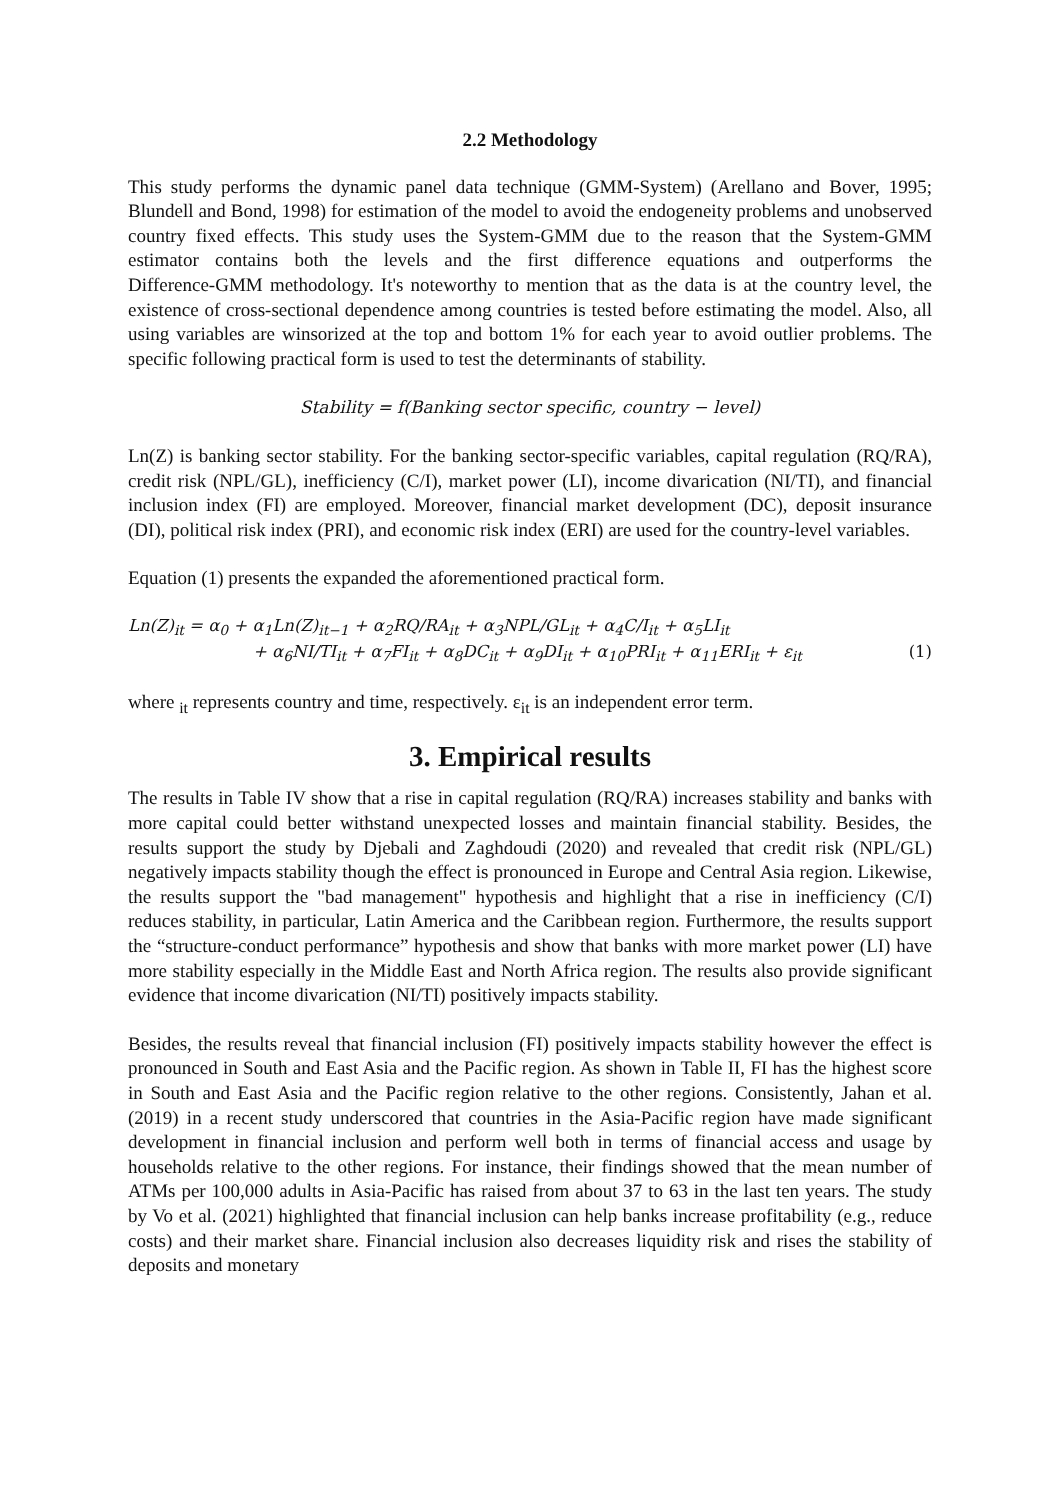2.2 Methodology
This study performs the dynamic panel data technique (GMM-System) (Arellano and Bover, 1995; Blundell and Bond, 1998) for estimation of the model to avoid the endogeneity problems and unobserved country fixed effects. This study uses the System-GMM due to the reason that the System‑GMM estimator contains both the levels and the first difference equations and outperforms the Difference‑GMM methodology. It's noteworthy to mention that as the data is at the country level, the existence of cross-sectional dependence among countries is tested before estimating the model. Also, all using variables are winsorized at the top and bottom 1% for each year to avoid outlier problems. The specific following practical form is used to test the determinants of stability.
Stability = f(Banking sector specific, country − level)
Ln(Z) is banking sector stability. For the banking sector-specific variables, capital regulation (RQ/RA), credit risk (NPL/GL), inefficiency (C/I), market power (LI), income divarication (NI/TI), and financial inclusion index (FI) are employed. Moreover, financial market development (DC), deposit insurance (DI), political risk index (PRI), and economic risk index (ERI) are used for the country-level variables.
Equation (1) presents the expanded the aforementioned practical form.
Ln(Z)<sub>it</sub> = α<sub>0</sub> + α<sub>1</sub>Ln(Z)<sub>it−1</sub> + α<sub>2</sub>RQ/RA<sub>it</sub> + α<sub>3</sub>NPL/GL<sub>it</sub> + α<sub>4</sub>C/I<sub>it</sub> + α<sub>5</sub>LI<sub>it</sub>
+ α<sub>6</sub>NI/TI<sub>it</sub> + α<sub>7</sub>FI<sub>it</sub> + α<sub>8</sub>DC<sub>it</sub> + α<sub>9</sub>DI<sub>it</sub> + α<sub>10</sub>PRI<sub>it</sub> + α<sub>11</sub>ERI<sub>it</sub> + ε<sub>it</sub> (1)
where <sub>it</sub> represents country and time, respectively. ε<sub>it</sub> is an independent error term.
3. Empirical results
The results in Table IV show that a rise in capital regulation (RQ/RA) increases stability and banks with more capital could better withstand unexpected losses and maintain financial stability. Besides, the results support the study by Djebali and Zaghdoudi (2020) and revealed that credit risk (NPL/GL) negatively impacts stability though the effect is pronounced in Europe and Central Asia region. Likewise, the results support the "bad management" hypothesis and highlight that a rise in inefficiency (C/I) reduces stability, in particular, Latin America and the Caribbean region. Furthermore, the results support the “structure-conduct performance” hypothesis and show that banks with more market power (LI) have more stability especially in the Middle East and North Africa region. The results also provide significant evidence that income divarication (NI/TI) positively impacts stability.
Besides, the results reveal that financial inclusion (FI) positively impacts stability however the effect is pronounced in South and East Asia and the Pacific region. As shown in Table II, FI has the highest score in South and East Asia and the Pacific region relative to the other regions. Consistently, Jahan et al. (2019) in a recent study underscored that countries in the Asia-Pacific region have made significant development in financial inclusion and perform well both in terms of financial access and usage by households relative to the other regions. For instance, their findings showed that the mean number of ATMs per 100,000 adults in Asia-Pacific has raised from about 37 to 63 in the last ten years. The study by Vo et al. (2021) highlighted that financial inclusion can help banks increase profitability (e.g., reduce costs) and their market share. Financial inclusion also decreases liquidity risk and rises the stability of deposits and monetary